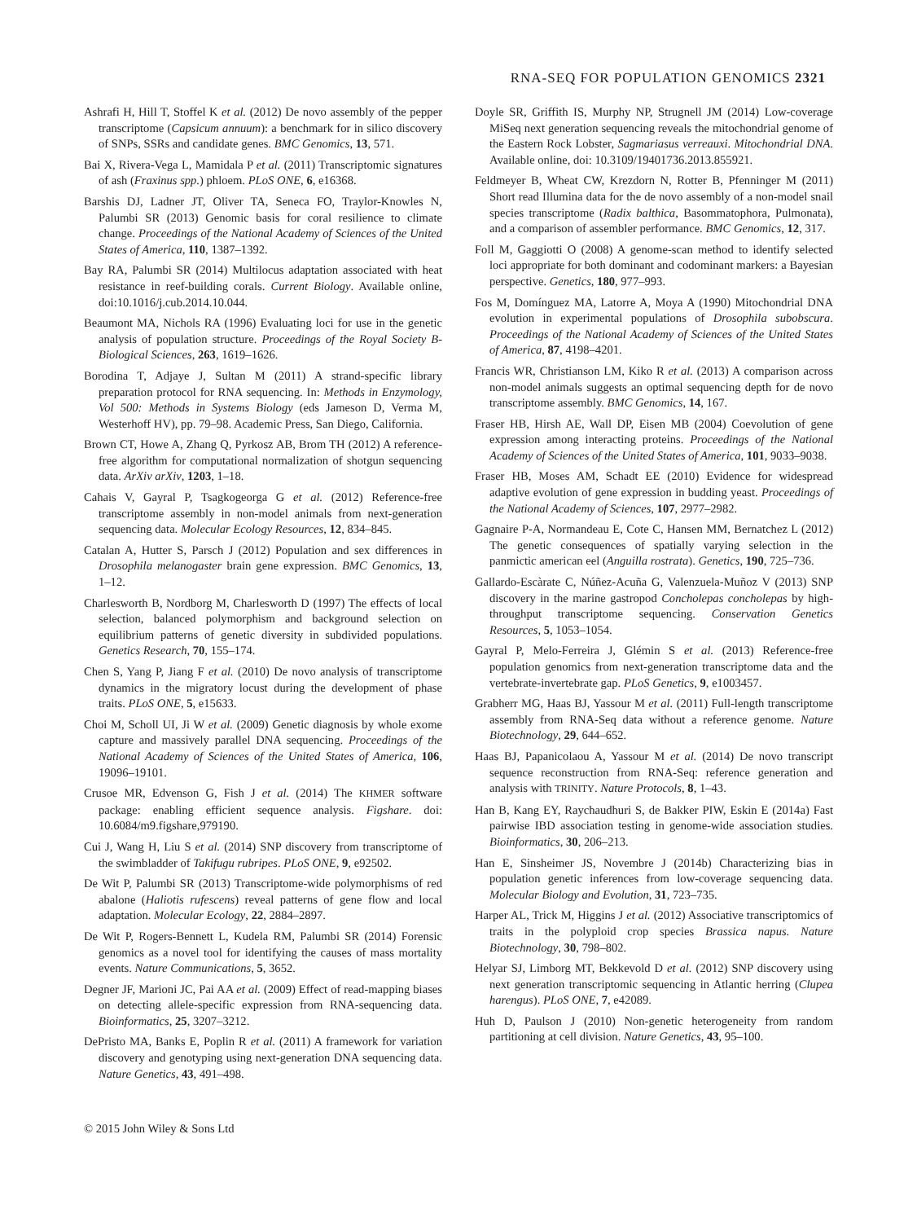RNA-SEQ FOR POPULATION GENOMICS 2321
Ashrafi H, Hill T, Stoffel K et al. (2012) De novo assembly of the pepper transcriptome (Capsicum annuum): a benchmark for in silico discovery of SNPs, SSRs and candidate genes. BMC Genomics, 13, 571.
Bai X, Rivera-Vega L, Mamidala P et al. (2011) Transcriptomic signatures of ash (Fraxinus spp.) phloem. PLoS ONE, 6, e16368.
Barshis DJ, Ladner JT, Oliver TA, Seneca FO, Traylor-Knowles N, Palumbi SR (2013) Genomic basis for coral resilience to climate change. Proceedings of the National Academy of Sciences of the United States of America, 110, 1387–1392.
Bay RA, Palumbi SR (2014) Multilocus adaptation associated with heat resistance in reef-building corals. Current Biology. Available online, doi:10.1016/j.cub.2014.10.044.
Beaumont MA, Nichols RA (1996) Evaluating loci for use in the genetic analysis of population structure. Proceedings of the Royal Society B-Biological Sciences, 263, 1619–1626.
Borodina T, Adjaye J, Sultan M (2011) A strand-specific library preparation protocol for RNA sequencing. In: Methods in Enzymology, Vol 500: Methods in Systems Biology (eds Jameson D, Verma M, Westerhoff HV), pp. 79–98. Academic Press, San Diego, California.
Brown CT, Howe A, Zhang Q, Pyrkosz AB, Brom TH (2012) A reference-free algorithm for computational normalization of shotgun sequencing data. ArXiv arXiv, 1203, 1–18.
Cahais V, Gayral P, Tsagkogeorga G et al. (2012) Reference-free transcriptome assembly in non-model animals from next-generation sequencing data. Molecular Ecology Resources, 12, 834–845.
Catalan A, Hutter S, Parsch J (2012) Population and sex differences in Drosophila melanogaster brain gene expression. BMC Genomics, 13, 1–12.
Charlesworth B, Nordborg M, Charlesworth D (1997) The effects of local selection, balanced polymorphism and background selection on equilibrium patterns of genetic diversity in subdivided populations. Genetics Research, 70, 155–174.
Chen S, Yang P, Jiang F et al. (2010) De novo analysis of transcriptome dynamics in the migratory locust during the development of phase traits. PLoS ONE, 5, e15633.
Choi M, Scholl UI, Ji W et al. (2009) Genetic diagnosis by whole exome capture and massively parallel DNA sequencing. Proceedings of the National Academy of Sciences of the United States of America, 106, 19096–19101.
Crusoe MR, Edvenson G, Fish J et al. (2014) The KHMER software package: enabling efficient sequence analysis. Figshare. doi: 10.6084/m9.figshare,979190.
Cui J, Wang H, Liu S et al. (2014) SNP discovery from transcriptome of the swimbladder of Takifugu rubripes. PLoS ONE, 9, e92502.
De Wit P, Palumbi SR (2013) Transcriptome-wide polymorphisms of red abalone (Haliotis rufescens) reveal patterns of gene flow and local adaptation. Molecular Ecology, 22, 2884–2897.
De Wit P, Rogers-Bennett L, Kudela RM, Palumbi SR (2014) Forensic genomics as a novel tool for identifying the causes of mass mortality events. Nature Communications, 5, 3652.
Degner JF, Marioni JC, Pai AA et al. (2009) Effect of read-mapping biases on detecting allele-specific expression from RNA-sequencing data. Bioinformatics, 25, 3207–3212.
DePristo MA, Banks E, Poplin R et al. (2011) A framework for variation discovery and genotyping using next-generation DNA sequencing data. Nature Genetics, 43, 491–498.
Doyle SR, Griffith IS, Murphy NP, Strugnell JM (2014) Low-coverage MiSeq next generation sequencing reveals the mitochondrial genome of the Eastern Rock Lobster, Sagmariasus verreauxi. Mitochondrial DNA. Available online, doi: 10.3109/19401736.2013.855921.
Feldmeyer B, Wheat CW, Krezdorn N, Rotter B, Pfenninger M (2011) Short read Illumina data for the de novo assembly of a non-model snail species transcriptome (Radix balthica, Basommatophora, Pulmonata), and a comparison of assembler performance. BMC Genomics, 12, 317.
Foll M, Gaggiotti O (2008) A genome-scan method to identify selected loci appropriate for both dominant and codominant markers: a Bayesian perspective. Genetics, 180, 977–993.
Fos M, Domínguez MA, Latorre A, Moya A (1990) Mitochondrial DNA evolution in experimental populations of Drosophila subobscura. Proceedings of the National Academy of Sciences of the United States of America, 87, 4198–4201.
Francis WR, Christianson LM, Kiko R et al. (2013) A comparison across non-model animals suggests an optimal sequencing depth for de novo transcriptome assembly. BMC Genomics, 14, 167.
Fraser HB, Hirsh AE, Wall DP, Eisen MB (2004) Coevolution of gene expression among interacting proteins. Proceedings of the National Academy of Sciences of the United States of America, 101, 9033–9038.
Fraser HB, Moses AM, Schadt EE (2010) Evidence for widespread adaptive evolution of gene expression in budding yeast. Proceedings of the National Academy of Sciences, 107, 2977–2982.
Gagnaire P-A, Normandeau E, Cote C, Hansen MM, Bernatchez L (2012) The genetic consequences of spatially varying selection in the panmictic american eel (Anguilla rostrata). Genetics, 190, 725–736.
Gallardo-Escàrate C, Núñez-Acuña G, Valenzuela-Muñoz V (2013) SNP discovery in the marine gastropod Concholepas concholepas by high-throughput transcriptome sequencing. Conservation Genetics Resources, 5, 1053–1054.
Gayral P, Melo-Ferreira J, Glémin S et al. (2013) Reference-free population genomics from next-generation transcriptome data and the vertebrate-invertebrate gap. PLoS Genetics, 9, e1003457.
Grabherr MG, Haas BJ, Yassour M et al. (2011) Full-length transcriptome assembly from RNA-Seq data without a reference genome. Nature Biotechnology, 29, 644–652.
Haas BJ, Papanicolaou A, Yassour M et al. (2014) De novo transcript sequence reconstruction from RNA-Seq: reference generation and analysis with TRINITY. Nature Protocols, 8, 1–43.
Han B, Kang EY, Raychaudhuri S, de Bakker PIW, Eskin E (2014a) Fast pairwise IBD association testing in genome-wide association studies. Bioinformatics, 30, 206–213.
Han E, Sinsheimer JS, Novembre J (2014b) Characterizing bias in population genetic inferences from low-coverage sequencing data. Molecular Biology and Evolution, 31, 723–735.
Harper AL, Trick M, Higgins J et al. (2012) Associative transcriptomics of traits in the polyploid crop species Brassica napus. Nature Biotechnology, 30, 798–802.
Helyar SJ, Limborg MT, Bekkevold D et al. (2012) SNP discovery using next generation transcriptomic sequencing in Atlantic herring (Clupea harengus). PLoS ONE, 7, e42089.
Huh D, Paulson J (2010) Non-genetic heterogeneity from random partitioning at cell division. Nature Genetics, 43, 95–100.
© 2015 John Wiley & Sons Ltd